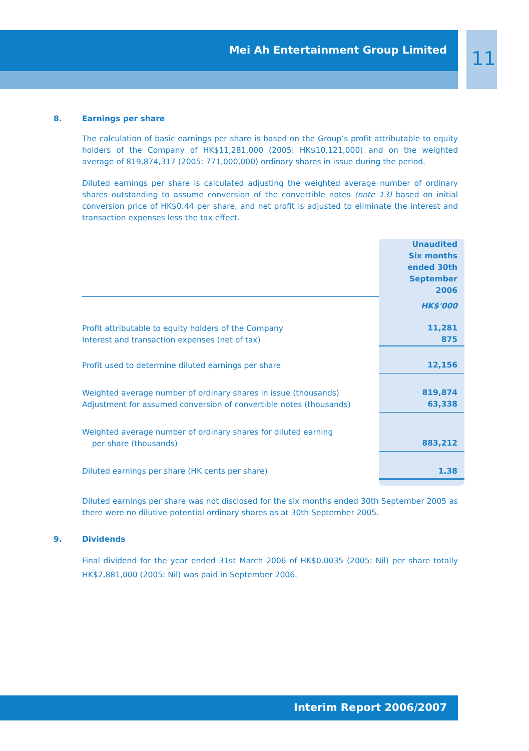Mei Ah Entertainment Group Limited
11
8. Earnings per share
The calculation of basic earnings per share is based on the Group’s profit attributable to equity holders of the Company of HK$11,281,000 (2005: HK$10,121,000) and on the weighted average of 819,874,317 (2005: 771,000,000) ordinary shares in issue during the period.
Diluted earnings per share is calculated adjusting the weighted average number of ordinary shares outstanding to assume conversion of the convertible notes (note 13) based on initial conversion price of HK$0.44 per share, and net profit is adjusted to eliminate the interest and transaction expenses less the tax effect.
| | Unaudited Six months ended 30th September 2006 |
| --- | --- |
| | HK$'000 |
| Profit attributable to equity holders of the Company Interest and transaction expenses (net of tax) | 11,281 875 |
| Profit used to determine diluted earnings per share | 12,156 |
| Weighted average number of ordinary shares in issue (thousands) Adjustment for assumed conversion of convertible notes (thousands) | 819,874 63,338 |
| Weighted average number of ordinary shares for diluted earning per share (thousands) | 883,212 |
| Diluted earnings per share (HK cents per share) | 1.38 |
Diluted earnings per share was not disclosed for the six months ended 30th September 2005 as there were no dilutive potential ordinary shares as at 30th September 2005.
9. Dividends
Final dividend for the year ended 31st March 2006 of HK$0.0035 (2005: Nil) per share totally HK$2,881,000 (2005: Nil) was paid in September 2006.
Interim Report 2006/2007